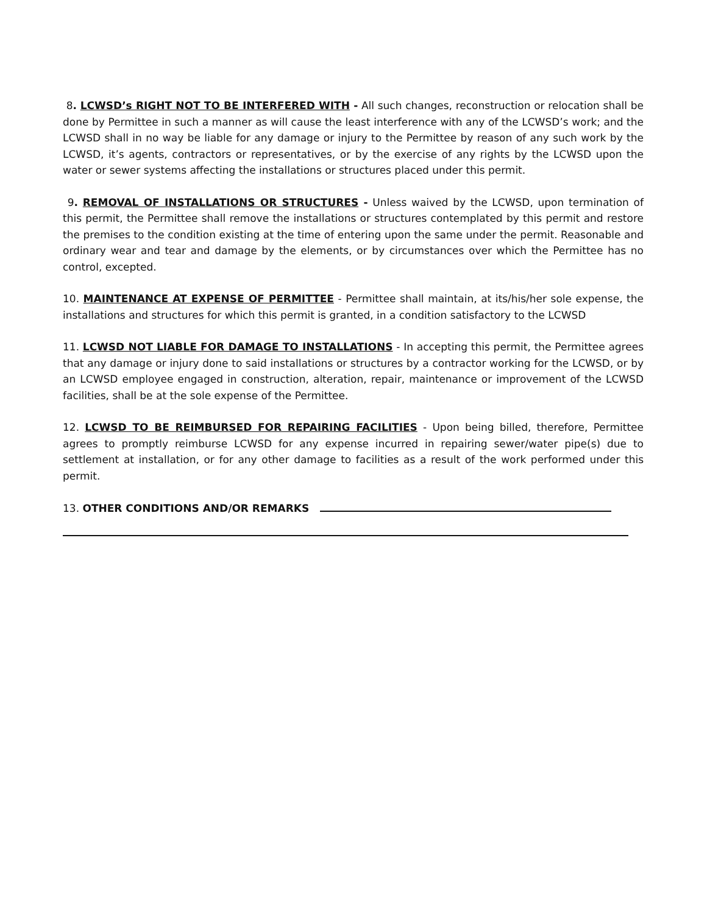8. LCWSD’s RIGHT NOT TO BE INTERFERED WITH - All such changes, reconstruction or relocation shall be done by Permittee in such a manner as will cause the least interference with any of the LCWSD’s work; and the LCWSD shall in no way be liable for any damage or injury to the Permittee by reason of any such work by the LCWSD, it’s agents, contractors or representatives, or by the exercise of any rights by the LCWSD upon the water or sewer systems affecting the installations or structures placed under this permit.
9. REMOVAL OF INSTALLATIONS OR STRUCTURES - Unless waived by the LCWSD, upon termination of this permit, the Permittee shall remove the installations or structures contemplated by this permit and restore the premises to the condition existing at the time of entering upon the same under the permit. Reasonable and ordinary wear and tear and damage by the elements, or by circumstances over which the Permittee has no control, excepted.
10. MAINTENANCE AT EXPENSE OF PERMITTEE - Permittee shall maintain, at its/his/her sole expense, the installations and structures for which this permit is granted, in a condition satisfactory to the LCWSD
11. LCWSD NOT LIABLE FOR DAMAGE TO INSTALLATIONS - In accepting this permit, the Permittee agrees that any damage or injury done to said installations or structures by a contractor working for the LCWSD, or by an LCWSD employee engaged in construction, alteration, repair, maintenance or improvement of the LCWSD facilities, shall be at the sole expense of the Permittee.
12. LCWSD TO BE REIMBURSED FOR REPAIRING FACILITIES - Upon being billed, therefore, Permittee agrees to promptly reimburse LCWSD for any expense incurred in repairing sewer/water pipe(s) due to settlement at installation, or for any other damage to facilities as a result of the work performed under this permit.
13. OTHER CONDITIONS AND/OR REMARKS